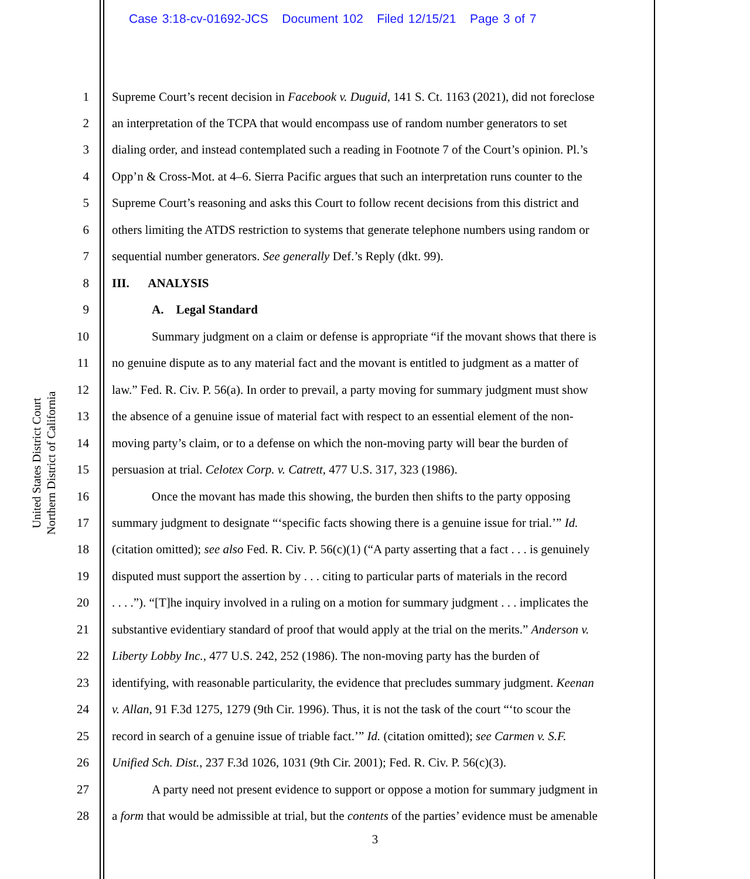Case 3:18-cv-01692-JCS Document 102 Filed 12/15/21 Page 3 of 7
United States District Court
Northern District of California
1 Supreme Court’s recent decision in Facebook v. Duguid, 141 S. Ct. 1163 (2021), did not foreclose
2 an interpretation of the TCPA that would encompass use of random number generators to set
3 dialing order, and instead contemplated such a reading in Footnote 7 of the Court’s opinion. Pl.’s
4 Opp’n & Cross-Mot. at 4–6. Sierra Pacific argues that such an interpretation runs counter to the
5 Supreme Court’s reasoning and asks this Court to follow recent decisions from this district and
6 others limiting the ATDS restriction to systems that generate telephone numbers using random or
7 sequential number generators. See generally Def.’s Reply (dkt. 99).
8 III. ANALYSIS
9 A. Legal Standard
10 Summary judgment on a claim or defense is appropriate “if the movant shows that there is
11 no genuine dispute as to any material fact and the movant is entitled to judgment as a matter of
12 law.” Fed. R. Civ. P. 56(a). In order to prevail, a party moving for summary judgment must show
13 the absence of a genuine issue of material fact with respect to an essential element of the non-
14 moving party’s claim, or to a defense on which the non-moving party will bear the burden of
15 persuasion at trial. Celotex Corp. v. Catrett, 477 U.S. 317, 323 (1986).
16 Once the movant has made this showing, the burden then shifts to the party opposing
17 summary judgment to designate “‘specific facts showing there is a genuine issue for trial.’” Id.
18 (citation omitted); see also Fed. R. Civ. P. 56(c)(1) (“A party asserting that a fact . . . is genuinely
19 disputed must support the assertion by . . . citing to particular parts of materials in the record
20. . . .”). “[T]he inquiry involved in a ruling on a motion for summary judgment . . . implicates the
21 substantive evidentiary standard of proof that would apply at the trial on the merits.” Anderson v.
22 Liberty Lobby Inc., 477 U.S. 242, 252 (1986). The non-moving party has the burden of
23 identifying, with reasonable particularity, the evidence that precludes summary judgment. Keenan
24 v. Allan, 91 F.3d 1275, 1279 (9th Cir. 1996). Thus, it is not the task of the court “‘to scour the
25 record in search of a genuine issue of triable fact.’” Id. (citation omitted); see Carmen v. S.F.
26 Unified Sch. Dist., 237 F.3d 1026, 1031 (9th Cir. 2001); Fed. R. Civ. P. 56(c)(3).
27 A party need not present evidence to support or oppose a motion for summary judgment in
28 a form that would be admissible at trial, but the contents of the parties’ evidence must be amenable
3